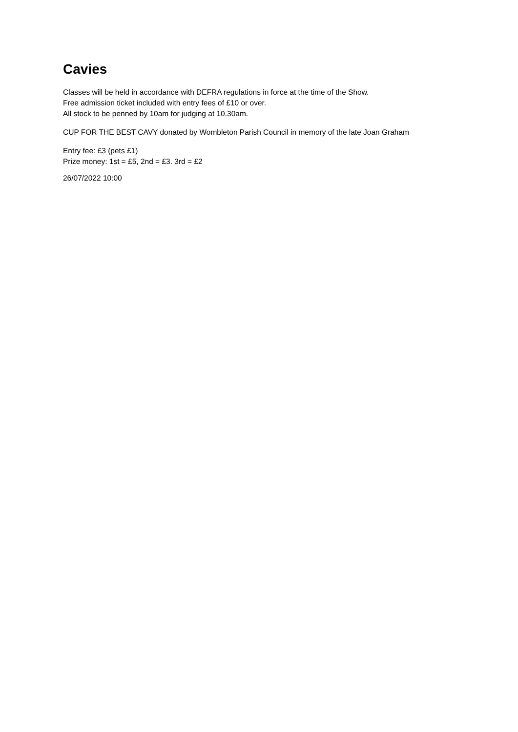Cavies
Classes will be held in accordance with DEFRA regulations in force at the time of the Show.
Free admission ticket included with entry fees of £10 or over.
All stock to be penned by 10am for judging at 10.30am.
CUP FOR THE BEST CAVY donated by Wombleton Parish Council in memory of the late Joan Graham
Entry fee: £3 (pets £1)
Prize money: 1st = £5, 2nd = £3. 3rd = £2
26/07/2022 10:00